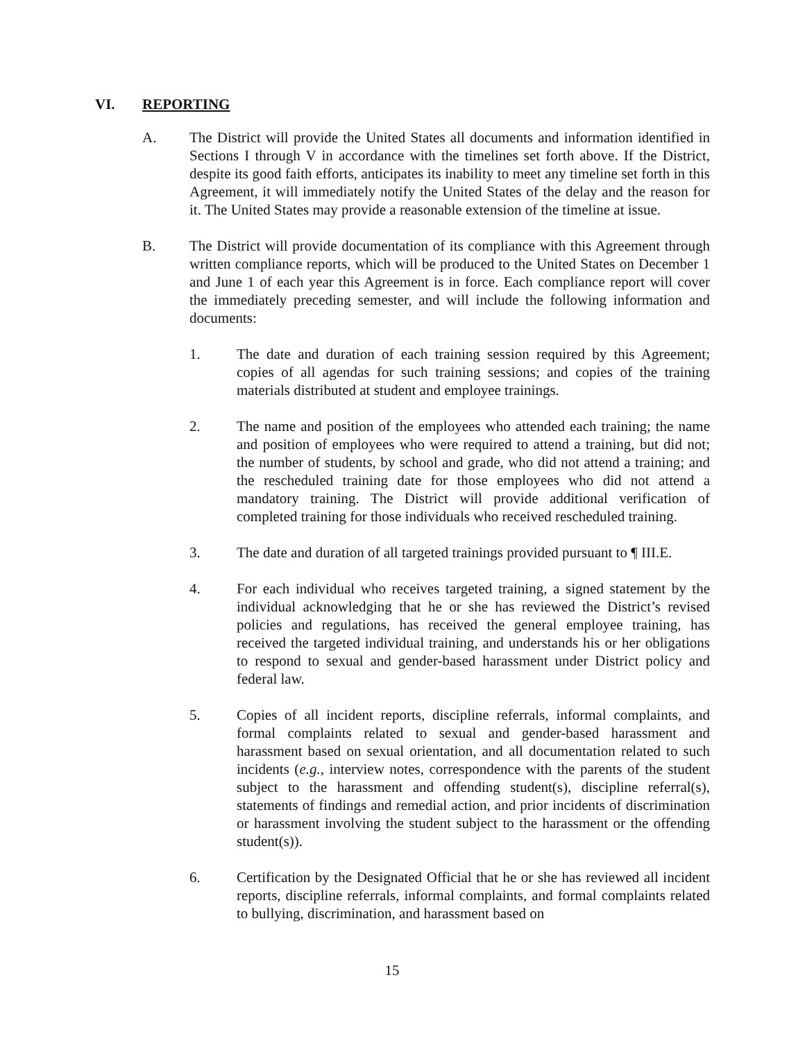VI. REPORTING
A. The District will provide the United States all documents and information identified in Sections I through V in accordance with the timelines set forth above. If the District, despite its good faith efforts, anticipates its inability to meet any timeline set forth in this Agreement, it will immediately notify the United States of the delay and the reason for it. The United States may provide a reasonable extension of the timeline at issue.
B. The District will provide documentation of its compliance with this Agreement through written compliance reports, which will be produced to the United States on December 1 and June 1 of each year this Agreement is in force. Each compliance report will cover the immediately preceding semester, and will include the following information and documents:
1. The date and duration of each training session required by this Agreement; copies of all agendas for such training sessions; and copies of the training materials distributed at student and employee trainings.
2. The name and position of the employees who attended each training; the name and position of employees who were required to attend a training, but did not; the number of students, by school and grade, who did not attend a training; and the rescheduled training date for those employees who did not attend a mandatory training. The District will provide additional verification of completed training for those individuals who received rescheduled training.
3. The date and duration of all targeted trainings provided pursuant to ¶ III.E.
4. For each individual who receives targeted training, a signed statement by the individual acknowledging that he or she has reviewed the District’s revised policies and regulations, has received the general employee training, has received the targeted individual training, and understands his or her obligations to respond to sexual and gender-based harassment under District policy and federal law.
5. Copies of all incident reports, discipline referrals, informal complaints, and formal complaints related to sexual and gender-based harassment and harassment based on sexual orientation, and all documentation related to such incidents (e.g., interview notes, correspondence with the parents of the student subject to the harassment and offending student(s), discipline referral(s), statements of findings and remedial action, and prior incidents of discrimination or harassment involving the student subject to the harassment or the offending student(s)).
6. Certification by the Designated Official that he or she has reviewed all incident reports, discipline referrals, informal complaints, and formal complaints related to bullying, discrimination, and harassment based on
15